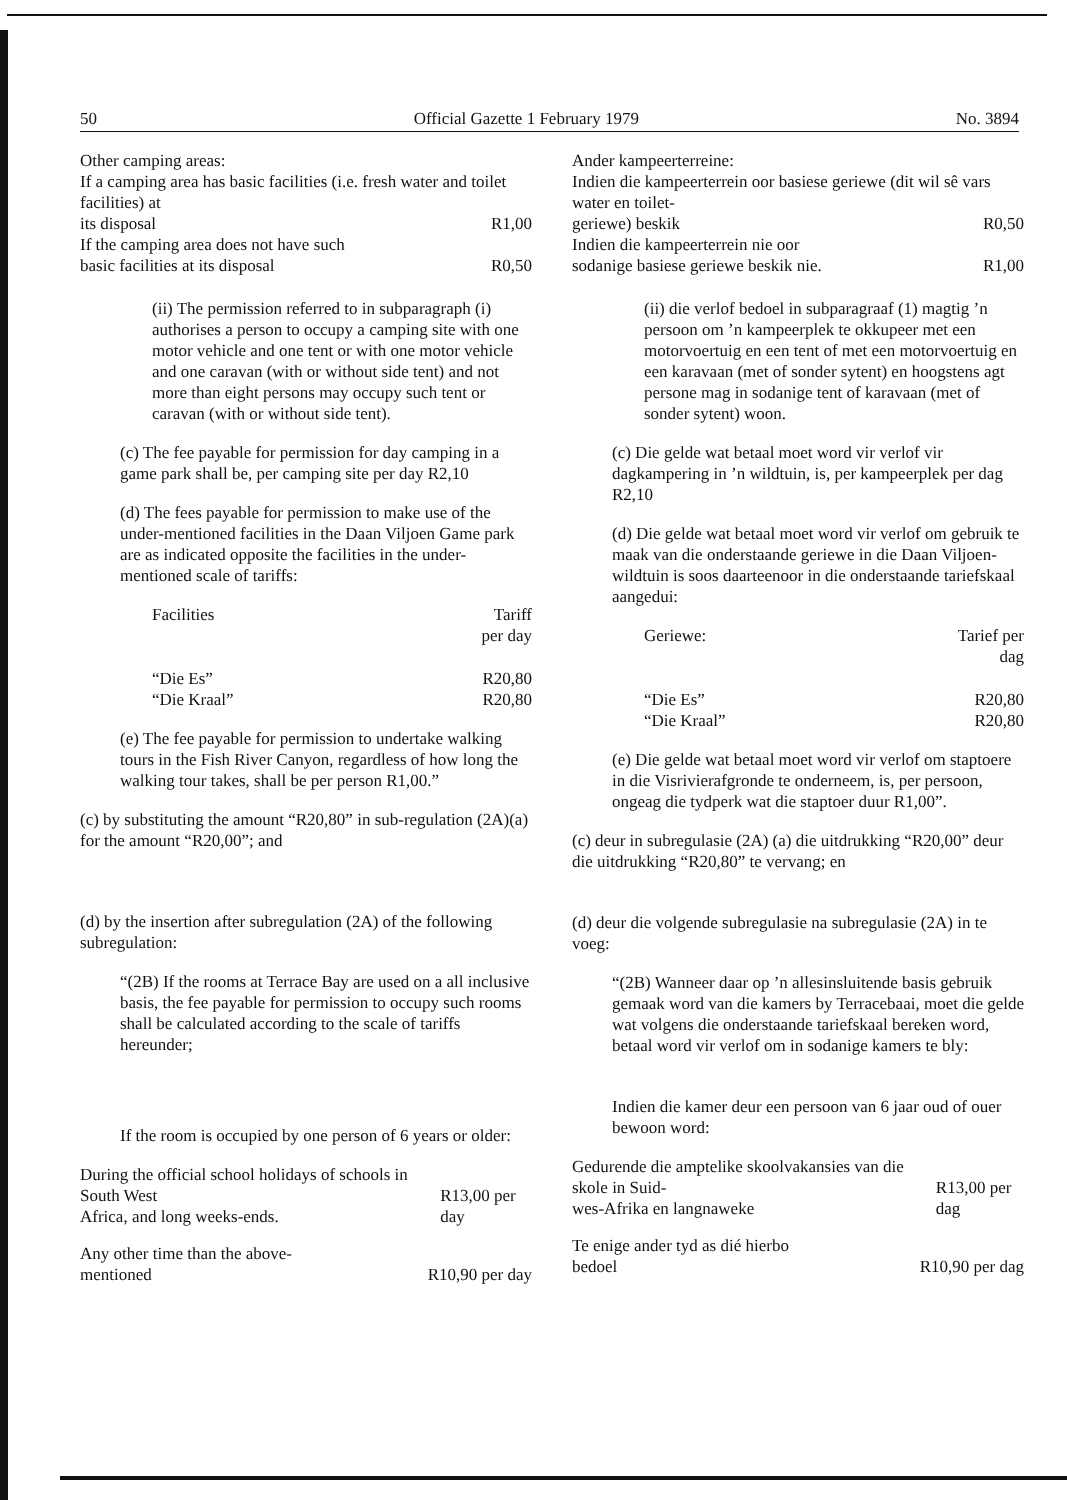50 Official Gazette 1 February 1979 No. 3894
Other camping areas:
If a camping area has basic facilities (i.e. fresh water and toilet facilities) at
its disposal R1,00
If the camping area does not have such
basic facilities at its disposal R0,50
(ii) The permission referred to in subparagraph (i) authorises a person to occupy a camping site with one motor vehicle and one tent or with one motor vehicle and one caravan (with or without side tent) and not more than eight persons may occupy such tent or caravan (with or without side tent).
(c) The fee payable for permission for day camping in a game park shall be, per camping site per day R2,10
(d) The fees payable for permission to make use of the under-mentioned facilities in the Daan Viljoen Game park are as indicated opposite the facilities in the under-mentioned scale of tariffs:
| Facilities | Tariff per day |
| --- | --- |
| “Die Es” | R20,80 |
| “Die Kraal” | R20,80 |
(e) The fee payable for permission to undertake walking tours in the Fish River Canyon, regardless of how long the walking tour takes, shall be per person R1,00.”
(c) by substituting the amount “R20,80” in sub-regulation (2A)(a) for the amount “R20,00”; and
(d) by the insertion after subregulation (2A) of the following subregulation:
“(2B) If the rooms at Terrace Bay are used on a all inclusive basis, the fee payable for permission to occupy such rooms shall be calculated according to the scale of tariffs hereunder;
If the room is occupied by one person of 6 years or older:
During the official school holidays of schools in South West
Africa, and long weeks-ends. R13,00 per day
Any other time than the above-
mentioned R10,90 per day
Ander kampeerterreine:
Indien die kampeerterrein oor basiese geriewe (dit wil sê vars water en toilet-
geriewe) beskik R0,50
Indien die kampeerterrein nie oor
sodanige basiese geriewe beskik nie. R1,00
(ii) die verlof bedoel in subparagraaf (1) magtig ’n persoon om ’n kampeerplek te okkupeer met een motorvoertuig en een tent of met een motorvoertuig en een karavaan (met of sonder sytent) en hoogstens agt persone mag in sodanige tent of karavaan (met of sonder sytent) woon.
(c) Die gelde wat betaal moet word vir verlof vir dagkampering in ’n wildtuin, is, per kampeerplek per dag R2,10
(d) Die gelde wat betaal moet word vir verlof om gebruik te maak van die onderstaande geriewe in die Daan Viljoen-wildtuin is soos daarteenoor in die onderstaande tariefskaal aangedui:
| Geriewe: | Tarief per dag |
| --- | --- |
| “Die Es” | R20,80 |
| “Die Kraal” | R20,80 |
(e) Die gelde wat betaal moet word vir verlof om staptoere in die Visrivierafgronde te onderneem, is, per persoon, ongeag die tydperk wat die staptoer duur R1,00”.
(c) deur in subregulasie (2A) (a) die uitdrukking “R20,00” deur die uitdrukking “R20,80” te vervang; en
(d) deur die volgende subregulasie na subregulasie (2A) in te voeg:
“(2B) Wanneer daar op ’n allesinsluitende basis gebruik gemaak word van die kamers by Terracebaai, moet die gelde wat volgens die onderstaande tariefskaal bereken word, betaal word vir verlof om in sodanige kamers te bly:
Indien die kamer deur een persoon van 6 jaar oud of ouer bewoon word:
Gedurende die amptelike skoolvakansies van die skole in Suid-
wes-Afrika en langnaweke R13,00 per dag
Te enige ander tyd as dié hierbo
bedoel R10,90 per dag